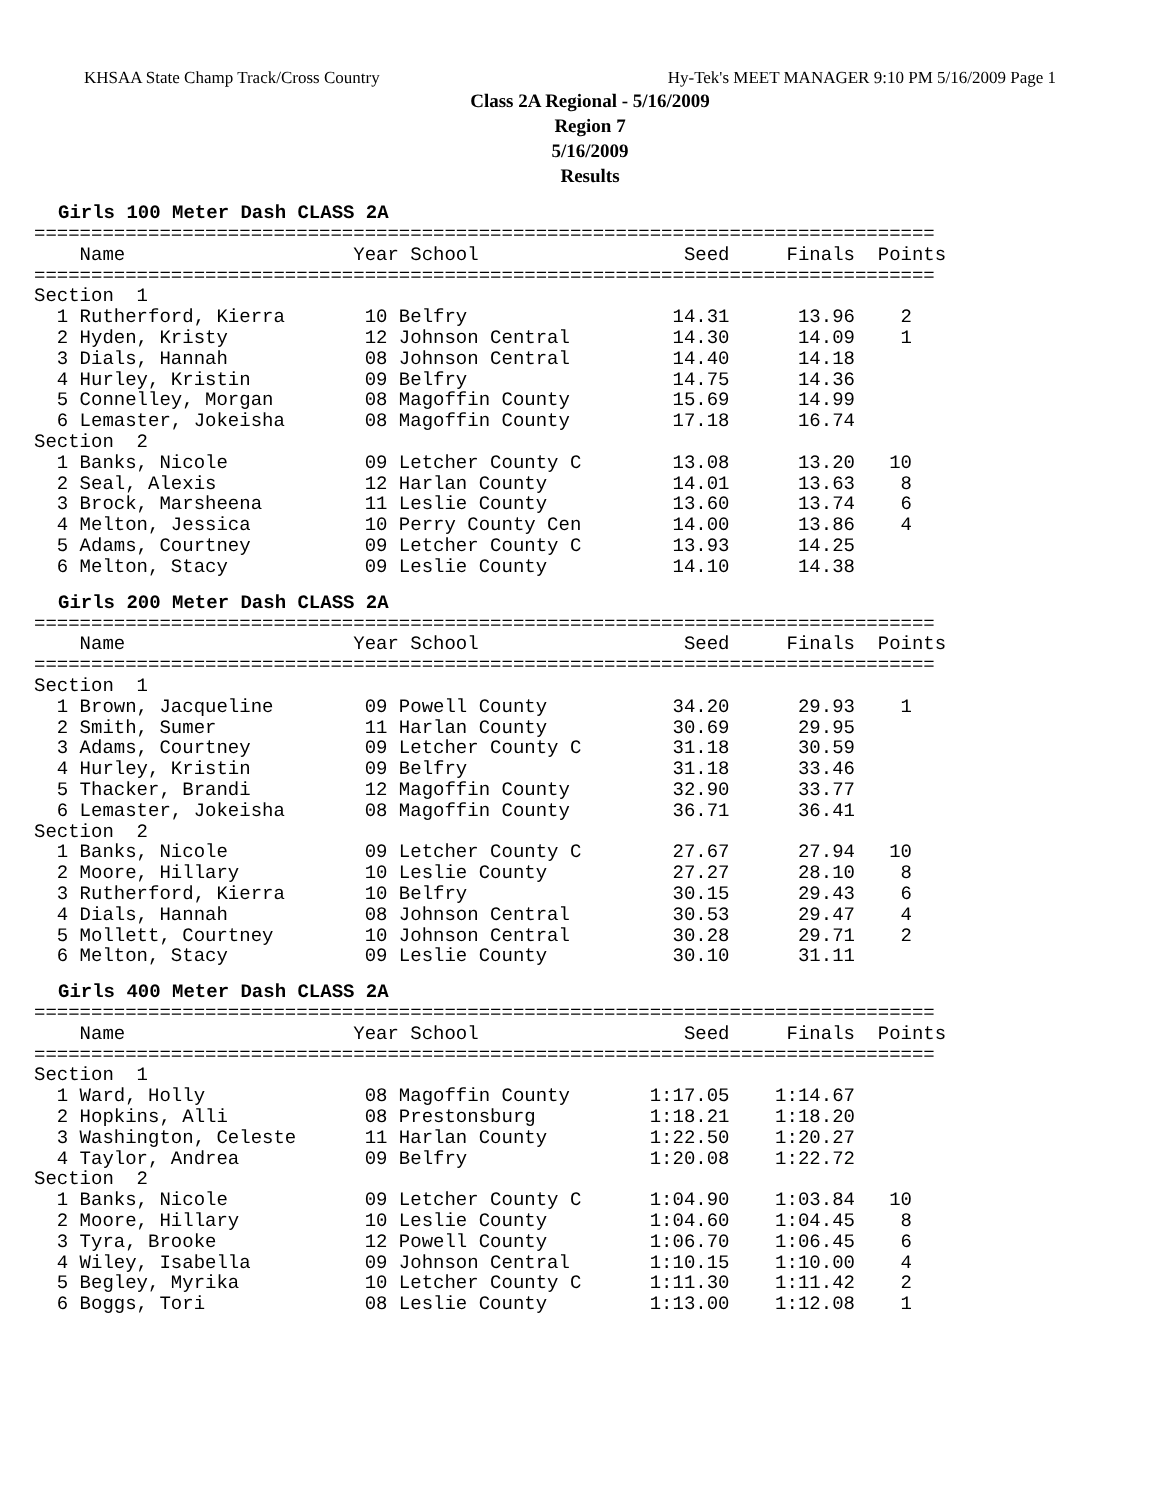KHSAA State Champ Track/Cross Country Hy-Tek's MEET MANAGER 9:10 PM 5/16/2009 Page 1
Class 2A Regional - 5/16/2009
Region 7
5/16/2009
Results
Girls 100 Meter Dash CLASS 2A
===============================================================================
    Name                    Year School                  Seed     Finals  Points
===============================================================================
Section  1
  1 Rutherford, Kierra       10 Belfry                  14.31      13.96    2
  2 Hyden, Kristy            12 Johnson Central         14.30      14.09    1
  3 Dials, Hannah            08 Johnson Central         14.40      14.18
  4 Hurley, Kristin          09 Belfry                  14.75      14.36
  5 Connelley, Morgan        08 Magoffin County         15.69      14.99
  6 Lemaster, Jokeisha       08 Magoffin County         17.18      16.74
Section  2
  1 Banks, Nicole            09 Letcher County C        13.08      13.20   10
  2 Seal, Alexis             12 Harlan County           14.01      13.63    8
  3 Brock, Marsheena         11 Leslie County           13.60      13.74    6
  4 Melton, Jessica          10 Perry County Cen        14.00      13.86    4
  5 Adams, Courtney          09 Letcher County C        13.93      14.25
  6 Melton, Stacy            09 Leslie County           14.10      14.38
Girls 200 Meter Dash CLASS 2A
===============================================================================
    Name                    Year School                  Seed     Finals  Points
===============================================================================
Section  1
  1 Brown, Jacqueline        09 Powell County           34.20      29.93    1
  2 Smith, Sumer             11 Harlan County           30.69      29.95
  3 Adams, Courtney          09 Letcher County C        31.18      30.59
  4 Hurley, Kristin          09 Belfry                  31.18      33.46
  5 Thacker, Brandi          12 Magoffin County         32.90      33.77
  6 Lemaster, Jokeisha       08 Magoffin County         36.71      36.41
Section  2
  1 Banks, Nicole            09 Letcher County C        27.67      27.94   10
  2 Moore, Hillary           10 Leslie County           27.27      28.10    8
  3 Rutherford, Kierra       10 Belfry                  30.15      29.43    6
  4 Dials, Hannah            08 Johnson Central         30.53      29.47    4
  5 Mollett, Courtney        10 Johnson Central         30.28      29.71    2
  6 Melton, Stacy            09 Leslie County           30.10      31.11
Girls 400 Meter Dash CLASS 2A
===============================================================================
    Name                    Year School                  Seed     Finals  Points
===============================================================================
Section  1
  1 Ward, Holly              08 Magoffin County       1:17.05    1:14.67
  2 Hopkins, Alli            08 Prestonsburg          1:18.21    1:18.20
  3 Washington, Celeste      11 Harlan County         1:22.50    1:20.27
  4 Taylor, Andrea           09 Belfry                1:20.08    1:22.72
Section  2
  1 Banks, Nicole            09 Letcher County C      1:04.90    1:03.84   10
  2 Moore, Hillary           10 Leslie County         1:04.60    1:04.45    8
  3 Tyra, Brooke             12 Powell County         1:06.70    1:06.45    6
  4 Wiley, Isabella          09 Johnson Central       1:10.15    1:10.00    4
  5 Begley, Myrika           10 Letcher County C      1:11.30    1:11.42    2
  6 Boggs, Tori              08 Leslie County         1:13.00    1:12.08    1